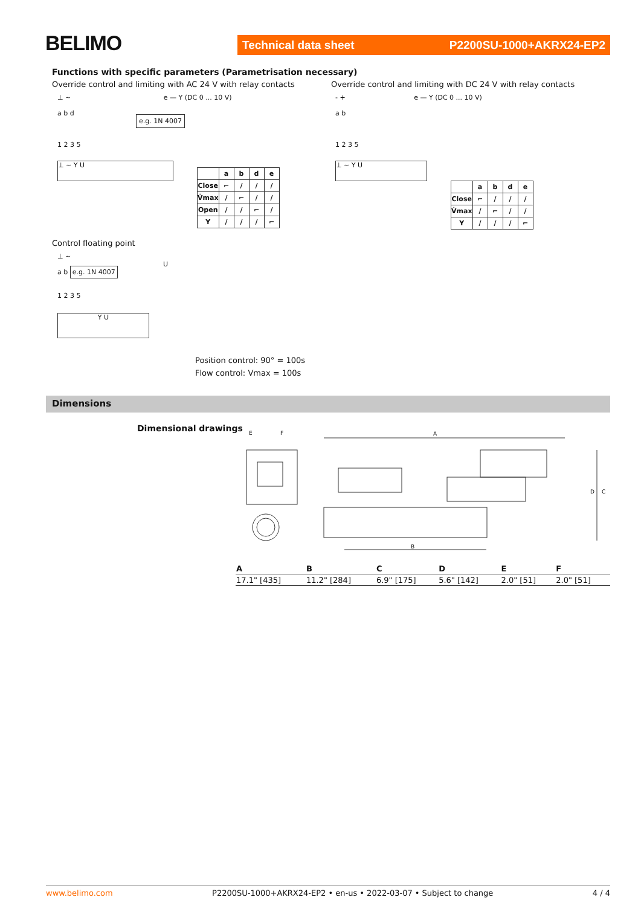BELIMO
Technical data sheet P2200SU-1000+AKRX24-EP2
Functions with specific parameters (Parametrisation necessary)
Override control and limiting with AC 24 V with relay contacts
Override control and limiting with DC 24 V with relay contacts
⊥ ~ e — Y (DC 0 ... 10 V)
a b d
e.g. 1N 4007
1 2 3 5
⊥ ~ Y U
- + e — Y (DC 0 ... 10 V)
a b
1 2 3 5
⊥ ~ Y U
| | a | b | d | e |
| Close | ⌐ | / | / | / |
| V̇max | / | ⌐ | / | / |
| Open | / | / | ⌐ | / |
| Y | / | / | / | ⌐ |
| | a | b | d | e |
| Close | ⌐ | / | / | / |
| V̇max | / | ⌐ | / | / |
| Y | / | / | / | ⌐ |
Control floating point
⊥ ~
U
a b e.g. 1N 4007
1 2 3 5
Y U
Position control: 90° = 100s
Flow control: Vmax = 100s
Dimensions
Dimensional drawings
E
F
A
B
D
C
| A | B | C | D | E | F |
| --- | --- | --- | --- | --- | --- |
| 17.1" [435] | 11.2" [284] | 6.9" [175] | 5.6" [142] | 2.0" [51] | 2.0" [51] |
www.belimo.com P2200SU-1000+AKRX24-EP2 • en-us • 2022-03-07 • Subject to change 4 / 4